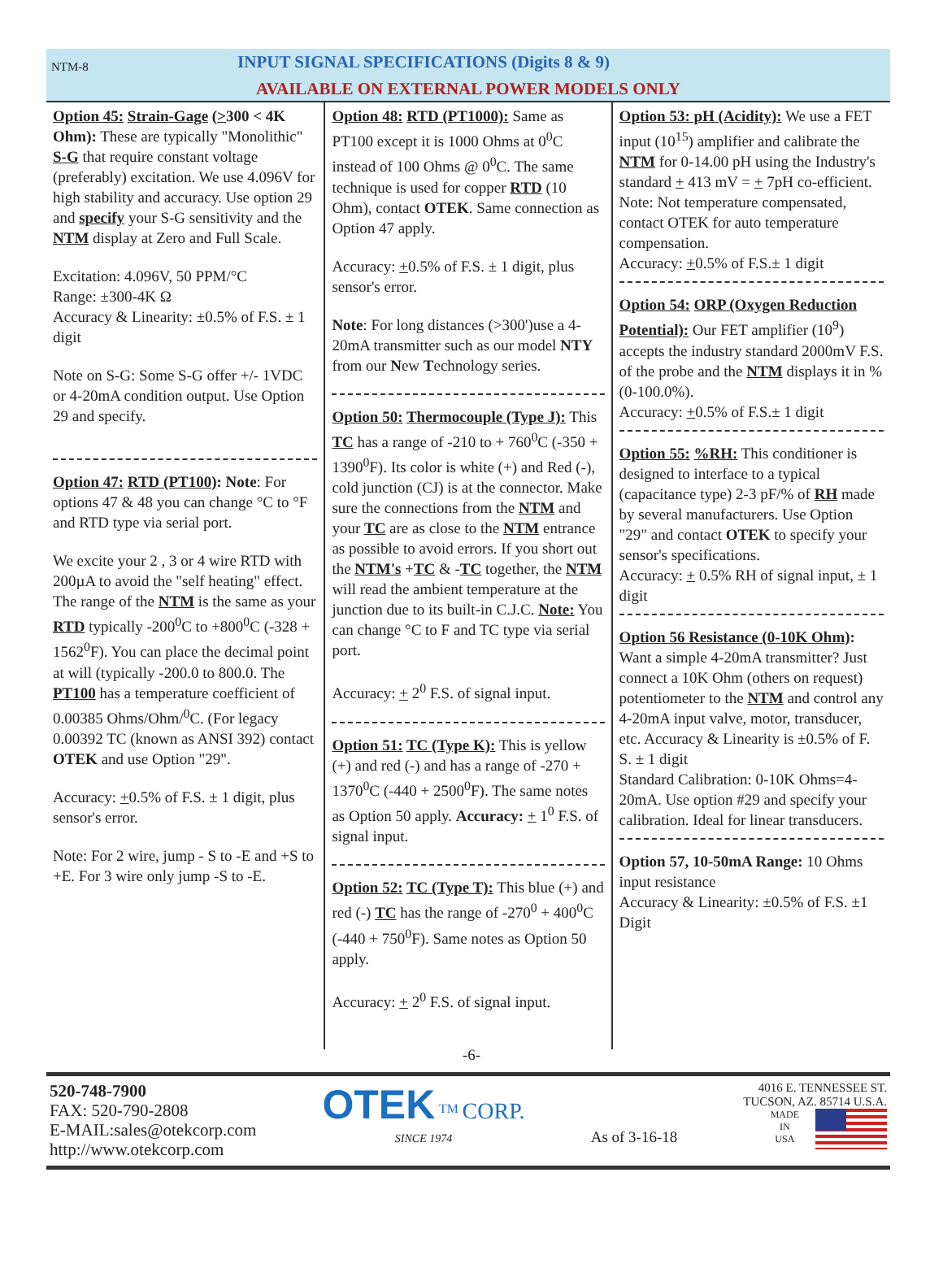NTM-8
INPUT SIGNAL SPECIFICATIONS (Digits 8 & 9)
AVAILABLE ON EXTERNAL POWER MODELS ONLY
Option 45: Strain-Gage (>300 < 4K Ohm): These are typically "Monolithic" S-G that require constant voltage (preferably) excitation. We use 4.096V for high stability and accuracy. Use option 29 and specify your S-G sensitivity and the NTM display at Zero and Full Scale.
Excitation: 4.096V, 50 PPM/°C
Range: ±300-4K Ω
Accuracy & Linearity: ±0.5% of F.S. ± 1 digit
Note on S-G: Some S-G offer +/- 1VDC or 4-20mA condition output. Use Option 29 and specify.
Option 47: RTD (PT100): Note: For options 47 & 48 you can change °C to °F and RTD type via serial port.
We excite your 2 , 3 or 4 wire RTD with 200µA to avoid the "self heating" effect. The range of the NTM is the same as your RTD typically -200<sup>0</sup>C to +800<sup>0</sup>C (-328 + 1562<sup>0</sup>F). You can place the decimal point at will (typically -200.0 to 800.0. The PT100 has a temperature coefficient of 0.00385 Ohms/Ohm/<sup>0</sup>C. (For legacy 0.00392 TC (known as ANSI 392) contact OTEK and use Option "29".
Accuracy: +0.5% of F.S. ± 1 digit, plus sensor's error.
Note: For 2 wire, jump - S to -E and +S to +E. For 3 wire only jump -S to -E.
Option 48: RTD (PT1000): Same as PT100 except it is 1000 Ohms at 0<sup>0</sup>C instead of 100 Ohms @ 0<sup>0</sup>C. The same technique is used for copper RTD (10 Ohm), contact OTEK. Same connection as Option 47 apply.
Accuracy: +0.5% of F.S. ± 1 digit, plus sensor's error.
Note: For long distances (>300')use a 4-20mA transmitter such as our model NTY from our New Technology series.
Option 50: Thermocouple (Type J): This TC has a range of -210 to + 760<sup>0</sup>C (-350 + 1390<sup>0</sup>F). Its color is white (+) and Red (-), cold junction (CJ) is at the connector. Make sure the connections from the NTM and your TC are as close to the NTM entrance as possible to avoid errors. If you short out the NTM's +TC & -TC together, the NTM will read the ambient temperature at the junction due to its built-in C.J.C. Note: You can change °C to F and TC type via serial port.
Accuracy: + 2<sup>0</sup> F.S. of signal input.
Option 51: TC (Type K): This is yellow (+) and red (-) and has a range of -270 + 1370<sup>0</sup>C (-440 + 2500<sup>0</sup>F). The same notes as Option 50 apply. Accuracy: + 1<sup>0</sup> F.S. of signal input.
Option 52: TC (Type T): This blue (+) and red (-) TC has the range of -270<sup>0</sup> + 400<sup>0</sup>C (-440 + 750<sup>0</sup>F). Same notes as Option 50 apply.
Accuracy: + 2<sup>0</sup> F.S. of signal input.
Option 53: pH (Acidity): We use a FET input (10<sup>15</sup>) amplifier and calibrate the NTM for 0-14.00 pH using the Industry's standard + 413 mV = + 7pH co-efficient.
Note: Not temperature compensated, contact OTEK for auto temperature compensation.
Accuracy: +0.5% of F.S.± 1 digit
Option 54: ORP (Oxygen Reduction Potential): Our FET amplifier (10<sup>9</sup>) accepts the industry standard 2000mV F.S. of the probe and the NTM displays it in % (0-100.0%).
Accuracy: +0.5% of F.S.± 1 digit
Option 55: %RH: This conditioner is designed to interface to a typical (capacitance type) 2-3 pF/% of RH made by several manufacturers. Use Option "29" and contact OTEK to specify your sensor's specifications.
Accuracy: + 0.5% RH of signal input, ± 1 digit
Option 56 Resistance (0-10K Ohm): Want a simple 4-20mA transmitter? Just connect a 10K Ohm (others on request) potentiometer to the NTM and control any 4-20mA input valve, motor, transducer, etc. Accuracy & Linearity is ±0.5% of F. S. ± 1 digit
Standard Calibration: 0-10K Ohms=4-20mA. Use option #29 and specify your calibration. Ideal for linear transducers.
Option 57, 10-50mA Range: 10 Ohms input resistance
Accuracy & Linearity: ±0.5% of F.S. ±1 Digit
-6-
520-748-7900
FAX: 520-790-2808
E-MAIL:sales@otekcorp.com
http://www.otekcorp.com
OTEK <sup>TM</sup> CORP.
SINCE 1974
As of 3-16-18
4016 E. TENNESSEE ST.
TUCSON, AZ. 85714 U.S.A.
MADE
IN
USA